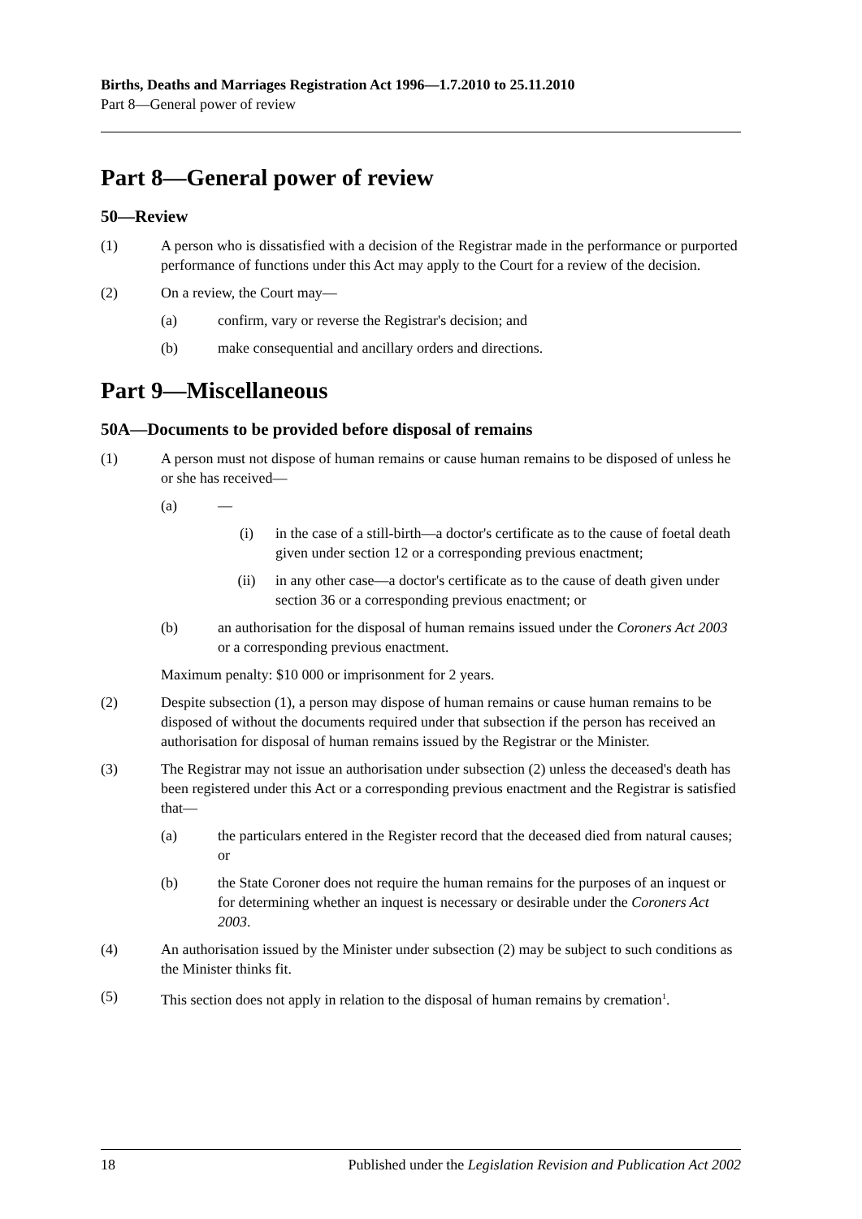Births, Deaths and Marriages Registration Act 1996—1.7.2010 to 25.11.2010
Part 8—General power of review
Part 8—General power of review
50—Review
(1) A person who is dissatisfied with a decision of the Registrar made in the performance or purported performance of functions under this Act may apply to the Court for a review of the decision.
(2) On a review, the Court may—
(a) confirm, vary or reverse the Registrar's decision; and
(b) make consequential and ancillary orders and directions.
Part 9—Miscellaneous
50A—Documents to be provided before disposal of remains
(1) A person must not dispose of human remains or cause human remains to be disposed of unless he or she has received—
(a) —
(i) in the case of a still-birth—a doctor's certificate as to the cause of foetal death given under section 12 or a corresponding previous enactment;
(ii) in any other case—a doctor's certificate as to the cause of death given under section 36 or a corresponding previous enactment; or
(b) an authorisation for the disposal of human remains issued under the Coroners Act 2003 or a corresponding previous enactment.
Maximum penalty: $10 000 or imprisonment for 2 years.
(2) Despite subsection (1), a person may dispose of human remains or cause human remains to be disposed of without the documents required under that subsection if the person has received an authorisation for disposal of human remains issued by the Registrar or the Minister.
(3) The Registrar may not issue an authorisation under subsection (2) unless the deceased's death has been registered under this Act or a corresponding previous enactment and the Registrar is satisfied that—
(a) the particulars entered in the Register record that the deceased died from natural causes; or
(b) the State Coroner does not require the human remains for the purposes of an inquest or for determining whether an inquest is necessary or desirable under the Coroners Act 2003.
(4) An authorisation issued by the Minister under subsection (2) may be subject to such conditions as the Minister thinks fit.
(5) This section does not apply in relation to the disposal of human remains by cremation<sup>1</sup>.
18 Published under the Legislation Revision and Publication Act 2002